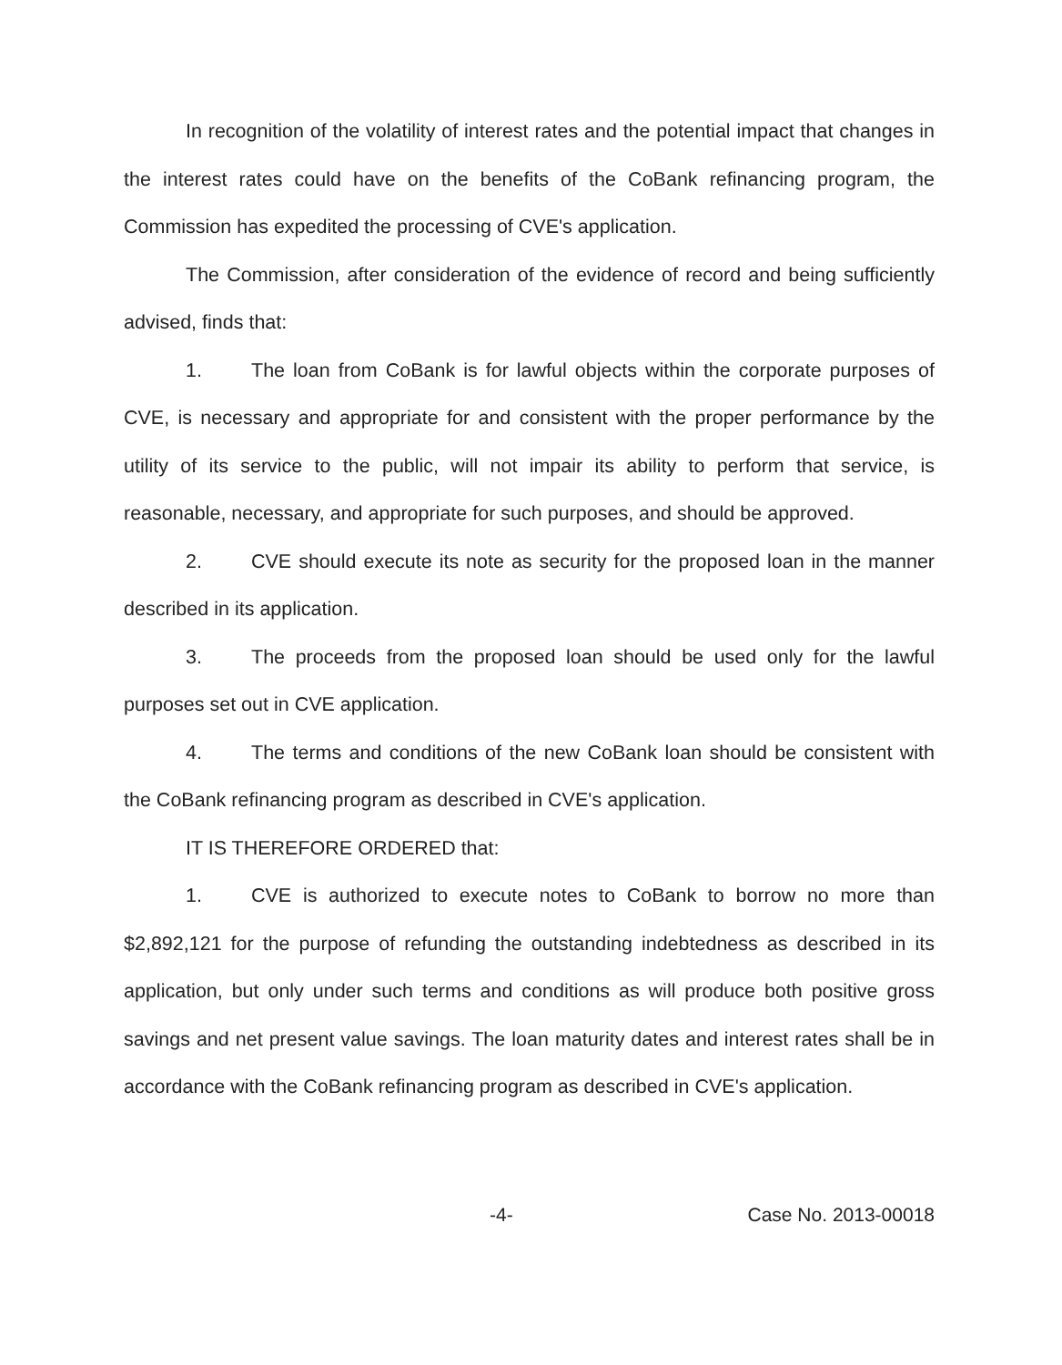In recognition of the volatility of interest rates and the potential impact that changes in the interest rates could have on the benefits of the CoBank refinancing program, the Commission has expedited the processing of CVE's application.
The Commission, after consideration of the evidence of record and being sufficiently advised, finds that:
1. The loan from CoBank is for lawful objects within the corporate purposes of CVE, is necessary and appropriate for and consistent with the proper performance by the utility of its service to the public, will not impair its ability to perform that service, is reasonable, necessary, and appropriate for such purposes, and should be approved.
2. CVE should execute its note as security for the proposed loan in the manner described in its application.
3. The proceeds from the proposed loan should be used only for the lawful purposes set out in CVE application.
4. The terms and conditions of the new CoBank loan should be consistent with the CoBank refinancing program as described in CVE's application.
IT IS THEREFORE ORDERED that:
1. CVE is authorized to execute notes to CoBank to borrow no more than $2,892,121 for the purpose of refunding the outstanding indebtedness as described in its application, but only under such terms and conditions as will produce both positive gross savings and net present value savings. The loan maturity dates and interest rates shall be in accordance with the CoBank refinancing program as described in CVE's application.
-4- Case No. 2013-00018